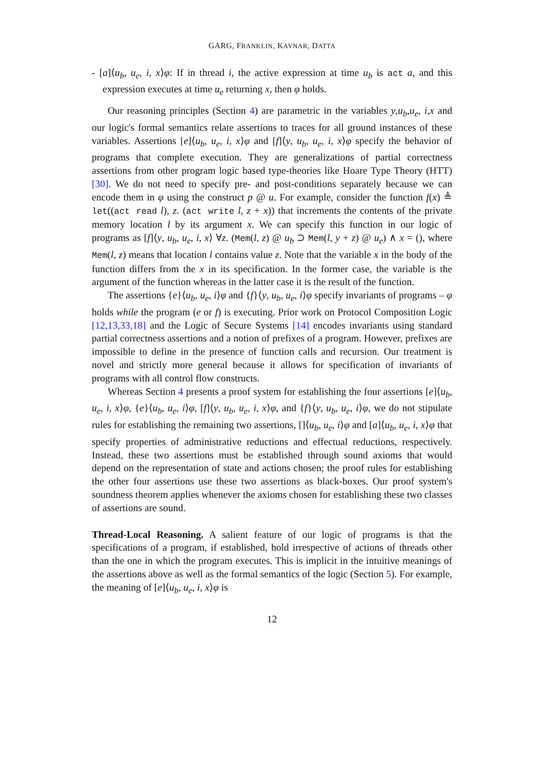GARG, FRANKLIN, KAYNAR, DATTA
- [a]⟨u<sub>b</sub>, u<sub>e</sub>, i, x⟩φ: If in thread i, the active expression at time u<sub>b</sub> is act a, and this expression executes at time u<sub>e</sub> returning x, then φ holds.
Our reasoning principles (Section 4) are parametric in the variables y,u<sub>b</sub>,u<sub>e</sub>, i,x and our logic's formal semantics relate assertions to traces for all ground instances of these variables. Assertions [e]⟨u<sub>b</sub>, u<sub>e</sub>, i, x⟩φ and [f]⟨y, u<sub>b</sub>, u<sub>e</sub>, i, x⟩φ specify the behavior of programs that complete execution. They are generalizations of partial correctness assertions from other program logic based type-theories like Hoare Type Theory (HTT) [30]. We do not need to specify pre- and post-conditions separately because we can encode them in φ using the construct p @ u. For example, consider the function f(x) ≜ let((act read l), z. (act write l, z + x)) that increments the contents of the private memory location l by its argument x. We can specify this function in our logic of programs as [f]⟨y, u<sub>b</sub>, u<sub>e</sub>, i, x⟩ ∀z. (Mem(l, z) @ u<sub>b</sub> ⊃ Mem(l, y + z) @ u<sub>e</sub>) ∧ x = (), where Mem(l, z) means that location l contains value z. Note that the variable x in the body of the function differs from the x in its specification. In the former case, the variable is the argument of the function whereas in the latter case it is the result of the function.
The assertions {e}⟨u<sub>b</sub>, u<sub>e</sub>, i⟩φ and {f}⟨y, u<sub>b</sub>, u<sub>e</sub>, i⟩φ specify invariants of programs – φ holds while the program (e or f) is executing. Prior work on Protocol Composition Logic [12,13,33,18] and the Logic of Secure Systems [14] encodes invariants using standard partial correctness assertions and a notion of prefixes of a program. However, prefixes are impossible to define in the presence of function calls and recursion. Our treatment is novel and strictly more general because it allows for specification of invariants of programs with all control flow constructs.
Whereas Section 4 presents a proof system for establishing the four assertions [e]⟨u<sub>b</sub>, u<sub>e</sub>, i, x⟩φ, {e}⟨u<sub>b</sub>, u<sub>e</sub>, i⟩φ, [f]⟨y, u<sub>b</sub>, u<sub>e</sub>, i, x⟩φ, and {f}⟨y, u<sub>b</sub>, u<sub>e</sub>, i⟩φ, we do not stipulate rules for establishing the remaining two assertions, []⟨u<sub>b</sub>, u<sub>e</sub>, i⟩φ and [a]⟨u<sub>b</sub>, u<sub>e</sub>, i, x⟩φ that specify properties of administrative reductions and effectual reductions, respectively. Instead, these two assertions must be established through sound axioms that would depend on the representation of state and actions chosen; the proof rules for establishing the other four assertions use these two assertions as black-boxes. Our proof system's soundness theorem applies whenever the axioms chosen for establishing these two classes of assertions are sound.
Thread-Local Reasoning. A salient feature of our logic of programs is that the specifications of a program, if established, hold irrespective of actions of threads other than the one in which the program executes. This is implicit in the intuitive meanings of the assertions above as well as the formal semantics of the logic (Section 5). For example, the meaning of [e]⟨u<sub>b</sub>, u<sub>e</sub>, i, x⟩φ is
12